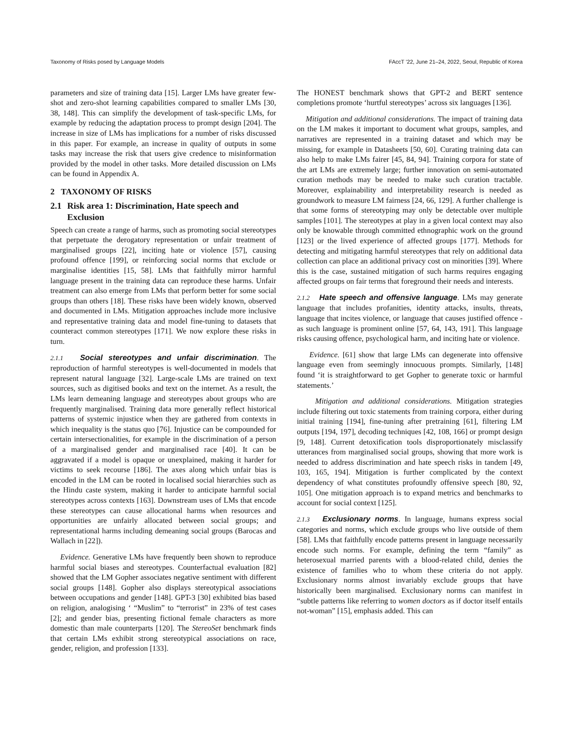Taxonomy of Risks posed by Language Models FAccT ’22, June 21–24, 2022, Seoul, Republic of Korea
parameters and size of training data [15]. Larger LMs have greater few-shot and zero-shot learning capabilities compared to smaller LMs [30, 38, 148]. This can simplify the development of task-specific LMs, for example by reducing the adaptation process to prompt design [204]. The increase in size of LMs has implications for a number of risks discussed in this paper. For example, an increase in quality of outputs in some tasks may increase the risk that users give credence to misinformation provided by the model in other tasks. More detailed discussion on LMs can be found in Appendix A.
2 TAXONOMY OF RISKS
2.1 Risk area 1: Discrimination, Hate speech and Exclusion
Speech can create a range of harms, such as promoting social stereotypes that perpetuate the derogatory representation or unfair treatment of marginalised groups [22], inciting hate or violence [57], causing profound offence [199], or reinforcing social norms that exclude or marginalise identities [15, 58]. LMs that faithfully mirror harmful language present in the training data can reproduce these harms. Unfair treatment can also emerge from LMs that perform better for some social groups than others [18]. These risks have been widely known, observed and documented in LMs. Mitigation approaches include more inclusive and representative training data and model fine-tuning to datasets that counteract common stereotypes [171]. We now explore these risks in turn.
2.1.1 Social stereotypes and unfair discrimination. The reproduction of harmful stereotypes is well-documented in models that represent natural language [32]. Large-scale LMs are trained on text sources, such as digitised books and text on the internet. As a result, the LMs learn demeaning language and stereotypes about groups who are frequently marginalised. Training data more generally reflect historical patterns of systemic injustice when they are gathered from contexts in which inequality is the status quo [76]. Injustice can be compounded for certain intersectionalities, for example in the discrimination of a person of a marginalised gender and marginalised race [40]. It can be aggravated if a model is opaque or unexplained, making it harder for victims to seek recourse [186]. The axes along which unfair bias is encoded in the LM can be rooted in localised social hierarchies such as the Hindu caste system, making it harder to anticipate harmful social stereotypes across contexts [163]. Downstream uses of LMs that encode these stereotypes can cause allocational harms when resources and opportunities are unfairly allocated between social groups; and representational harms including demeaning social groups (Barocas and Wallach in [22]).
Evidence. Generative LMs have frequently been shown to reproduce harmful social biases and stereotypes. Counterfactual evaluation [82] showed that the LM Gopher associates negative sentiment with different social groups [148]. Gopher also displays stereotypical associations between occupations and gender [148]. GPT-3 [30] exhibited bias based on religion, analogising ‘ “Muslim” to “terrorist” in 23% of test cases [2]; and gender bias, presenting fictional female characters as more domestic than male counterparts [120]. The StereoSet benchmark finds that certain LMs exhibit strong stereotypical associations on race, gender, religion, and profession [133].
The HONEST benchmark shows that GPT-2 and BERT sentence completions promote ‘hurtful stereotypes’ across six languages [136].
Mitigation and additional considerations. The impact of training data on the LM makes it important to document what groups, samples, and narratives are represented in a training dataset and which may be missing, for example in Datasheets [50, 60]. Curating training data can also help to make LMs fairer [45, 84, 94]. Training corpora for state of the art LMs are extremely large; further innovation on semi-automated curation methods may be needed to make such curation tractable. Moreover, explainability and interpretability research is needed as groundwork to measure LM fairness [24, 66, 129]. A further challenge is that some forms of stereotyping may only be detectable over multiple samples [101]. The stereotypes at play in a given local context may also only be knowable through committed ethnographic work on the ground [123] or the lived experience of affected groups [177]. Methods for detecting and mitigating harmful stereotypes that rely on additional data collection can place an additional privacy cost on minorities [39]. Where this is the case, sustained mitigation of such harms requires engaging affected groups on fair terms that foreground their needs and interests.
2.1.2 Hate speech and offensive language. LMs may generate language that includes profanities, identity attacks, insults, threats, language that incites violence, or language that causes justified offence - as such language is prominent online [57, 64, 143, 191]. This language risks causing offence, psychological harm, and inciting hate or violence.
Evidence. [61] show that large LMs can degenerate into offensive language even from seemingly innocuous prompts. Similarly, [148] found ‘it is straightforward to get Gopher to generate toxic or harmful statements.’
Mitigation and additional considerations. Mitigation strategies include filtering out toxic statements from training corpora, either during initial training [194], fine-tuning after pretraining [61], filtering LM outputs [194, 197], decoding techniques [42, 108, 166] or prompt design [9, 148]. Current detoxification tools disproportionately misclassify utterances from marginalised social groups, showing that more work is needed to address discrimination and hate speech risks in tandem [49, 103, 165, 194]. Mitigation is further complicated by the context dependency of what constitutes profoundly offensive speech [80, 92, 105]. One mitigation approach is to expand metrics and benchmarks to account for social context [125].
2.1.3 Exclusionary norms. In language, humans express social categories and norms, which exclude groups who live outside of them [58]. LMs that faithfully encode patterns present in language necessarily encode such norms. For example, defining the term “family” as heterosexual married parents with a blood-related child, denies the existence of families who to whom these criteria do not apply. Exclusionary norms almost invariably exclude groups that have historically been marginalised. Exclusionary norms can manifest in “subtle patterns like referring to women doctors as if doctor itself entails not-woman” [15], emphasis added. This can